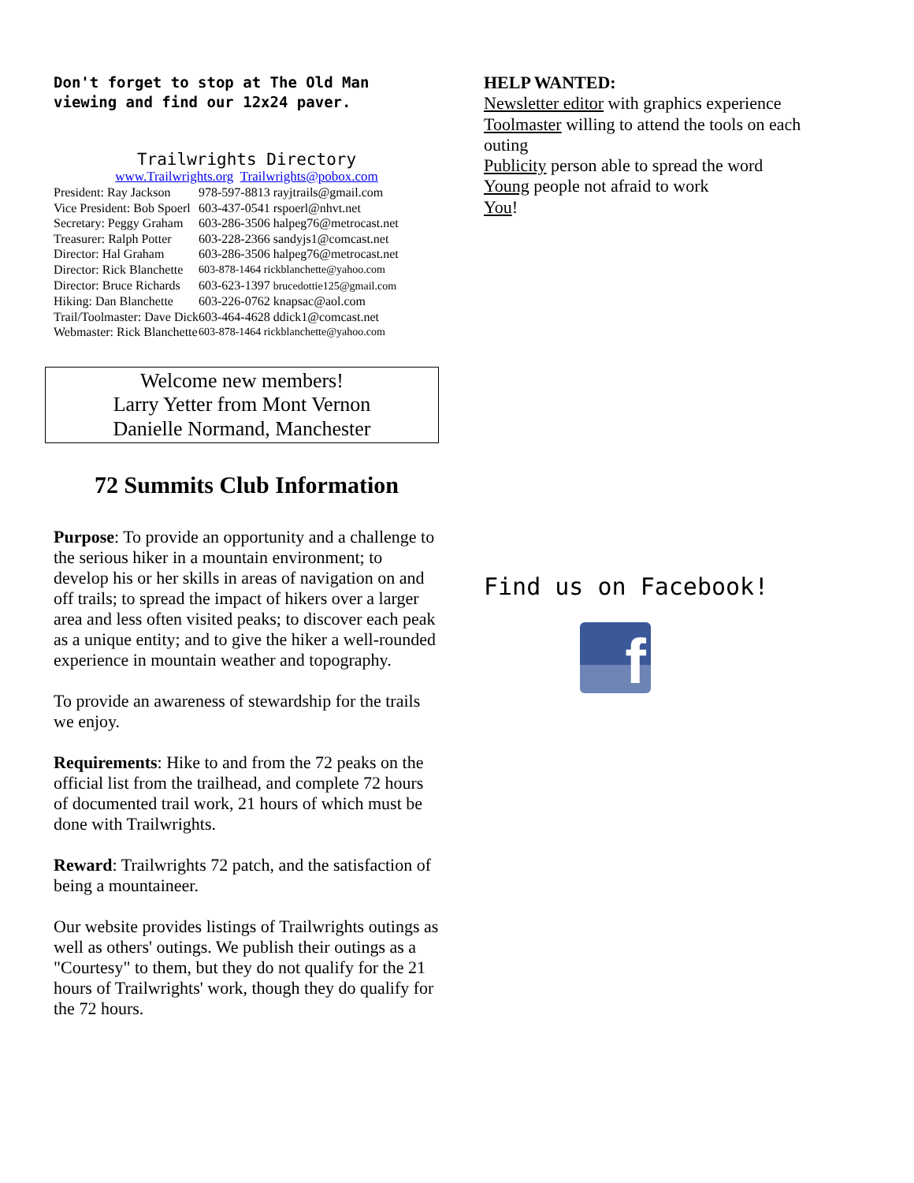Don't forget to stop at The Old Man viewing and find our 12x24 paver.
Trailwrights Directory
www.Trailwrights.org Trailwrights@pobox.com
| President: Ray Jackson | 978-597-8813 rayjtrails@gmail.com |
| Vice President: Bob Spoerl | 603-437-0541 rspoerl@nhvt.net |
| Secretary: Peggy Graham | 603-286-3506 halpeg76@metrocast.net |
| Treasurer: Ralph Potter | 603-228-2366 sandyjs1@comcast.net |
| Director: Hal Graham | 603-286-3506 halpeg76@metrocast.net |
| Director: Rick Blanchette | 603-878-1464 rickblanchette@yahoo.com |
| Director: Bruce Richards | 603-623-1397 brucedottie125@gmail.com |
| Hiking: Dan Blanchette | 603-226-0762 knapsac@aol.com |
| Trail/Toolmaster: Dave Dick | 603-464-4628 ddick1@comcast.net |
| Webmaster: Rick Blanchette | 603-878-1464 rickblanchette@yahoo.com |
Welcome new members!
Larry Yetter from Mont Vernon
Danielle Normand, Manchester
72 Summits Club Information
Purpose: To provide an opportunity and a challenge to the serious hiker in a mountain environment; to develop his or her skills in areas of navigation on and off trails; to spread the impact of hikers over a larger area and less often visited peaks; to discover each peak as a unique entity; and to give the hiker a well-rounded experience in mountain weather and topography.
To provide an awareness of stewardship for the trails we enjoy.
Requirements: Hike to and from the 72 peaks on the official list from the trailhead, and complete 72 hours of documented trail work, 21 hours of which must be done with Trailwrights.
Reward: Trailwrights 72 patch, and the satisfaction of being a mountaineer.
Our website provides listings of Trailwrights outings as well as others' outings. We publish their outings as a "Courtesy" to them, but they do not qualify for the 21 hours of Trailwrights' work, though they do qualify for the 72 hours.
HELP WANTED:
Newsletter editor with graphics experience
Toolmaster willing to attend the tools on each outing
Publicity person able to spread the word
Young people not afraid to work
You!
Find us on Facebook!
f